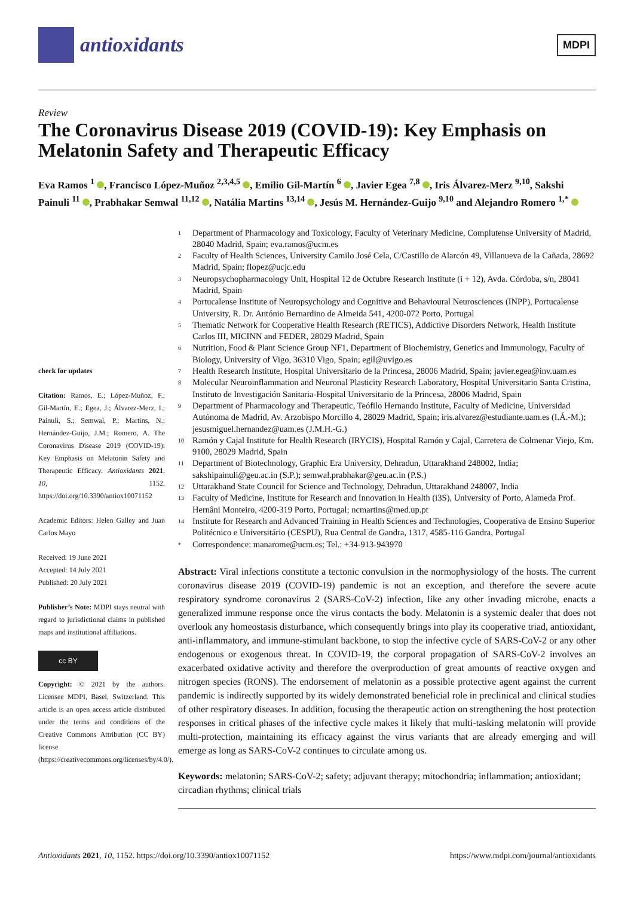antioxidants
MDPI
Review
The Coronavirus Disease 2019 (COVID-19): Key Emphasis on Melatonin Safety and Therapeutic Efficacy
Eva Ramos <sup>1</sup> , Francisco López-Muñoz <sup>2,3,4,5</sup> , Emilio Gil-Martín <sup>6</sup> , Javier Egea <sup>7,8</sup> , Iris Álvarez-Merz <sup>9,10</sup>, Sakshi Painuli <sup>11</sup> , Prabhakar Semwal <sup>11,12</sup> , Natália Martins <sup>13,14</sup> , Jesús M. Hernández-Guijo <sup>9,10</sup> and Alejandro Romero <sup>1,*</sup>
check for updates
Citation: Ramos, E.; López-Muñoz, F.; Gil-Martín, E.; Egea, J.; Álvarez-Merz, I.; Painuli, S.; Semwal, P.; Martins, N.; Hernández-Guijo, J.M.; Romero, A. The Coronavirus Disease 2019 (COVID-19): Key Emphasis on Melatonin Safety and Therapeutic Efficacy. Antioxidants 2021, 10, 1152. https://doi.org/10.3390/antiox10071152
Academic Editors: Helen Galley and Juan Carlos Mayo
Received: 19 June 2021
Accepted: 14 July 2021
Published: 20 July 2021
Publisher’s Note: MDPI stays neutral with regard to jurisdictional claims in published maps and institutional affiliations.
cc BY
Copyright: © 2021 by the authors. Licensee MDPI, Basel, Switzerland. This article is an open access article distributed under the terms and conditions of the Creative Commons Attribution (CC BY) license (https://creativecommons.org/licenses/by/4.0/).
1 Department of Pharmacology and Toxicology, Faculty of Veterinary Medicine, Complutense University of Madrid, 28040 Madrid, Spain; eva.ramos@ucm.es
2 Faculty of Health Sciences, University Camilo José Cela, C/Castillo de Alarcón 49, Villanueva de la Cañada, 28692 Madrid, Spain; flopez@ucjc.edu
3 Neuropsychopharmacology Unit, Hospital 12 de Octubre Research Institute (i + 12), Avda. Córdoba, s/n, 28041 Madrid, Spain
4 Portucalense Institute of Neuropsychology and Cognitive and Behavioural Neurosciences (INPP), Portucalense University, R. Dr. António Bernardino de Almeida 541, 4200-072 Porto, Portugal
5 Thematic Network for Cooperative Health Research (RETICS), Addictive Disorders Network, Health Institute Carlos III, MICINN and FEDER, 28029 Madrid, Spain
6 Nutrition, Food & Plant Science Group NF1, Department of Biochemistry, Genetics and Immunology, Faculty of Biology, University of Vigo, 36310 Vigo, Spain; egil@uvigo.es
7 Health Research Institute, Hospital Universitario de la Princesa, 28006 Madrid, Spain; javier.egea@inv.uam.es
8 Molecular Neuroinflammation and Neuronal Plasticity Research Laboratory, Hospital Universitario Santa Cristina, Instituto de Investigación Sanitaria-Hospital Universitario de la Princesa, 28006 Madrid, Spain
9 Department of Pharmacology and Therapeutic, Teófilo Hernando Institute, Faculty of Medicine, Universidad Autónoma de Madrid, Av. Arzobispo Morcillo 4, 28029 Madrid, Spain; iris.alvarez@estudiante.uam.es (I.Á.-M.); jesusmiguel.hernandez@uam.es (J.M.H.-G.)
10 Ramón y Cajal Institute for Health Research (IRYCIS), Hospital Ramón y Cajal, Carretera de Colmenar Viejo, Km. 9100, 28029 Madrid, Spain
11 Department of Biotechnology, Graphic Era University, Dehradun, Uttarakhand 248002, India; sakshipainuli@geu.ac.in (S.P.); semwal.prabhakar@geu.ac.in (P.S.)
12 Uttarakhand State Council for Science and Technology, Dehradun, Uttarakhand 248007, India
13 Faculty of Medicine, Institute for Research and Innovation in Health (i3S), University of Porto, Alameda Prof. Hernâni Monteiro, 4200-319 Porto, Portugal; ncmartins@med.up.pt
14 Institute for Research and Advanced Training in Health Sciences and Technologies, Cooperativa de Ensino Superior Politécnico e Universitário (CESPU), Rua Central de Gandra, 1317, 4585-116 Gandra, Portugal
* Correspondence: manarome@ucm.es; Tel.: +34-913-943970
Abstract: Viral infections constitute a tectonic convulsion in the normophysiology of the hosts. The current coronavirus disease 2019 (COVID-19) pandemic is not an exception, and therefore the severe acute respiratory syndrome coronavirus 2 (SARS-CoV-2) infection, like any other invading microbe, enacts a generalized immune response once the virus contacts the body. Melatonin is a systemic dealer that does not overlook any homeostasis disturbance, which consequently brings into play its cooperative triad, antioxidant, anti-inflammatory, and immune-stimulant backbone, to stop the infective cycle of SARS-CoV-2 or any other endogenous or exogenous threat. In COVID-19, the corporal propagation of SARS-CoV-2 involves an exacerbated oxidative activity and therefore the overproduction of great amounts of reactive oxygen and nitrogen species (RONS). The endorsement of melatonin as a possible protective agent against the current pandemic is indirectly supported by its widely demonstrated beneficial role in preclinical and clinical studies of other respiratory diseases. In addition, focusing the therapeutic action on strengthening the host protection responses in critical phases of the infective cycle makes it likely that multi-tasking melatonin will provide multi-protection, maintaining its efficacy against the virus variants that are already emerging and will emerge as long as SARS-CoV-2 continues to circulate among us.
Keywords: melatonin; SARS-CoV-2; safety; adjuvant therapy; mitochondria; inflammation; antioxidant; circadian rhythms; clinical trials
Antioxidants 2021, 10, 1152. https://doi.org/10.3390/antiox10071152 https://www.mdpi.com/journal/antioxidants